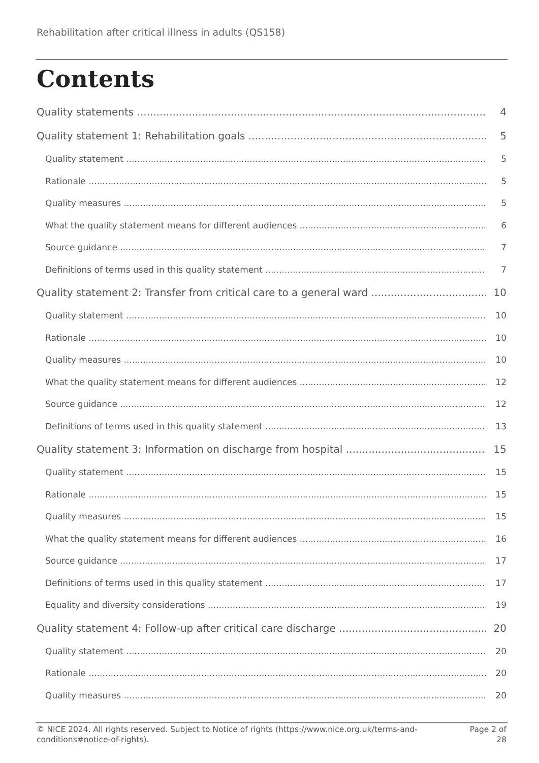Rehabilitation after critical illness in adults (QS158)
Contents
Quality statements 4
Quality statement 1: Rehabilitation goals 5
Quality statement 5
Rationale 5
Quality measures 5
What the quality statement means for different audiences 6
Source guidance 7
Definitions of terms used in this quality statement 7
Quality statement 2: Transfer from critical care to a general ward 10
Quality statement 10
Rationale 10
Quality measures 10
What the quality statement means for different audiences 12
Source guidance 12
Definitions of terms used in this quality statement 13
Quality statement 3: Information on discharge from hospital 15
Quality statement 15
Rationale 15
Quality measures 15
What the quality statement means for different audiences 16
Source guidance 17
Definitions of terms used in this quality statement 17
Equality and diversity considerations 19
Quality statement 4: Follow-up after critical care discharge 20
Quality statement 20
Rationale 20
Quality measures 20
© NICE 2024. All rights reserved. Subject to Notice of rights (https://www.nice.org.uk/terms-and-conditions#notice-of-rights).
Page 2 of 28